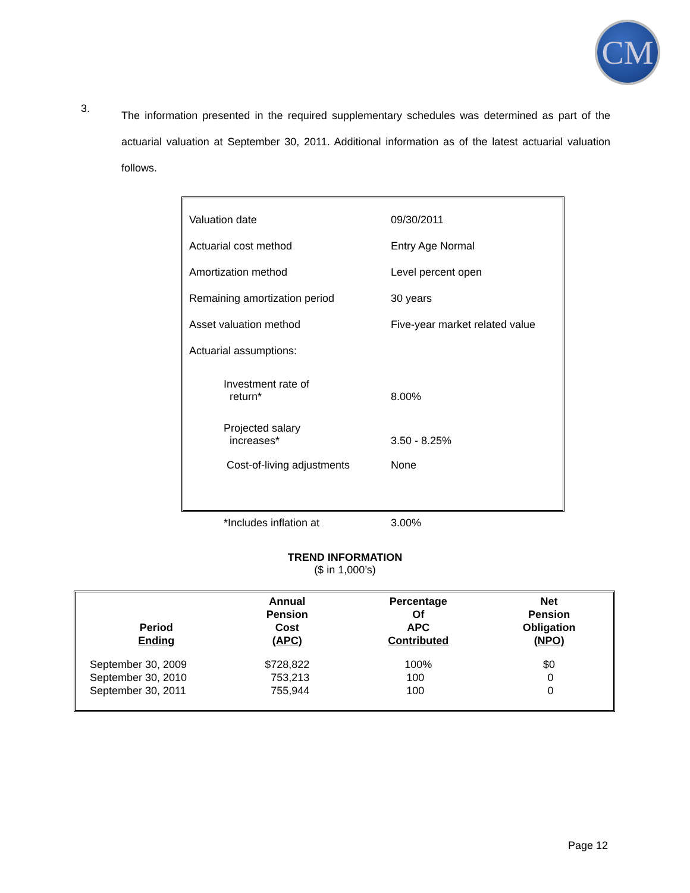CM
3.
The information presented in the required supplementary schedules was determined as part of the actuarial valuation at September 30, 2011. Additional information as of the latest actuarial valuation follows.
| Valuation date | 09/30/2011 |
| Actuarial cost method | Entry Age Normal |
| Amortization method | Level percent open |
| Remaining amortization period | 30 years |
| Asset valuation method | Five-year market related value |
| Actuarial assumptions: | |
| Investment rate of return* | 8.00% |
| Projected salary increases* | 3.50 - 8.25% |
| Cost-of-living adjustments | None |
| *Includes inflation at | 3.00% |
TREND INFORMATION
($ in 1,000’s)
| Period Ending | Annual Pension Cost (APC) | Percentage Of APC Contributed | Net Pension Obligation (NPO) |
| --- | --- | --- | --- |
| September 30, 2009 | $728,822 | 100% | $0 |
| September 30, 2010 | 753,213 | 100 | 0 |
| September 30, 2011 | 755,944 | 100 | 0 |
Page 12